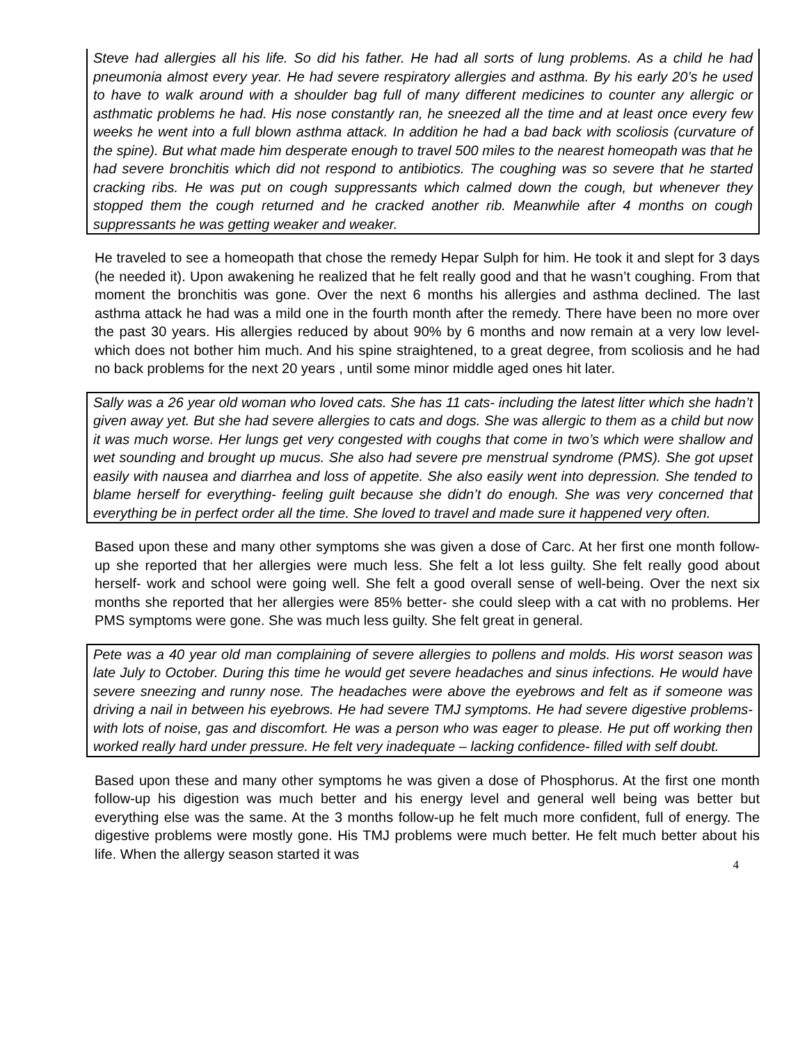Steve had allergies all his life. So did his father. He had all sorts of lung problems. As a child he had pneumonia almost every year. He had severe respiratory allergies and asthma. By his early 20’s he used to have to walk around with a shoulder bag full of many different medicines to counter any allergic or asthmatic problems he had. His nose constantly ran, he sneezed all the time and at least once every few weeks he went into a full blown asthma attack. In addition he had a bad back with scoliosis (curvature of the spine). But what made him desperate enough to travel 500 miles to the nearest homeopath was that he had severe bronchitis which did not respond to antibiotics. The coughing was so severe that he started cracking ribs. He was put on cough suppressants which calmed down the cough, but whenever they stopped them the cough returned and he cracked another rib. Meanwhile after 4 months on cough suppressants he was getting weaker and weaker.
He traveled to see a homeopath that chose the remedy Hepar Sulph for him. He took it and slept for 3 days (he needed it). Upon awakening he realized that he felt really good and that he wasn’t coughing. From that moment the bronchitis was gone. Over the next 6 months his allergies and asthma declined. The last asthma attack he had was a mild one in the fourth month after the remedy. There have been no more over the past 30 years. His allergies reduced by about 90% by 6 months and now remain at a very low level- which does not bother him much. And his spine straightened, to a great degree, from scoliosis and he had no back problems for the next 20 years , until some minor middle aged ones hit later.
Sally was a 26 year old woman who loved cats. She has 11 cats- including the latest litter which she hadn’t given away yet. But she had severe allergies to cats and dogs. She was allergic to them as a child but now it was much worse. Her lungs get very congested with coughs that come in two’s which were shallow and wet sounding and brought up mucus. She also had severe pre menstrual syndrome (PMS). She got upset easily with nausea and diarrhea and loss of appetite. She also easily went into depression. She tended to blame herself for everything- feeling guilt because she didn’t do enough. She was very concerned that everything be in perfect order all the time. She loved to travel and made sure it happened very often.
Based upon these and many other symptoms she was given a dose of Carc. At her first one month follow-up she reported that her allergies were much less. She felt a lot less guilty. She felt really good about herself- work and school were going well. She felt a good overall sense of well-being. Over the next six months she reported that her allergies were 85% better- she could sleep with a cat with no problems. Her PMS symptoms were gone. She was much less guilty. She felt great in general.
Pete was a 40 year old man complaining of severe allergies to pollens and molds. His worst season was late July to October. During this time he would get severe headaches and sinus infections. He would have severe sneezing and runny nose. The headaches were above the eyebrows and felt as if someone was driving a nail in between his eyebrows. He had severe TMJ symptoms. He had severe digestive problems- with lots of noise, gas and discomfort. He was a person who was eager to please. He put off working then worked really hard under pressure. He felt very inadequate – lacking confidence- filled with self doubt.
Based upon these and many other symptoms he was given a dose of Phosphorus. At the first one month follow-up his digestion was much better and his energy level and general well being was better but everything else was the same. At the 3 months follow-up he felt much more confident, full of energy. The digestive problems were mostly gone. His TMJ problems were much better. He felt much better about his life. When the allergy season started it was
4